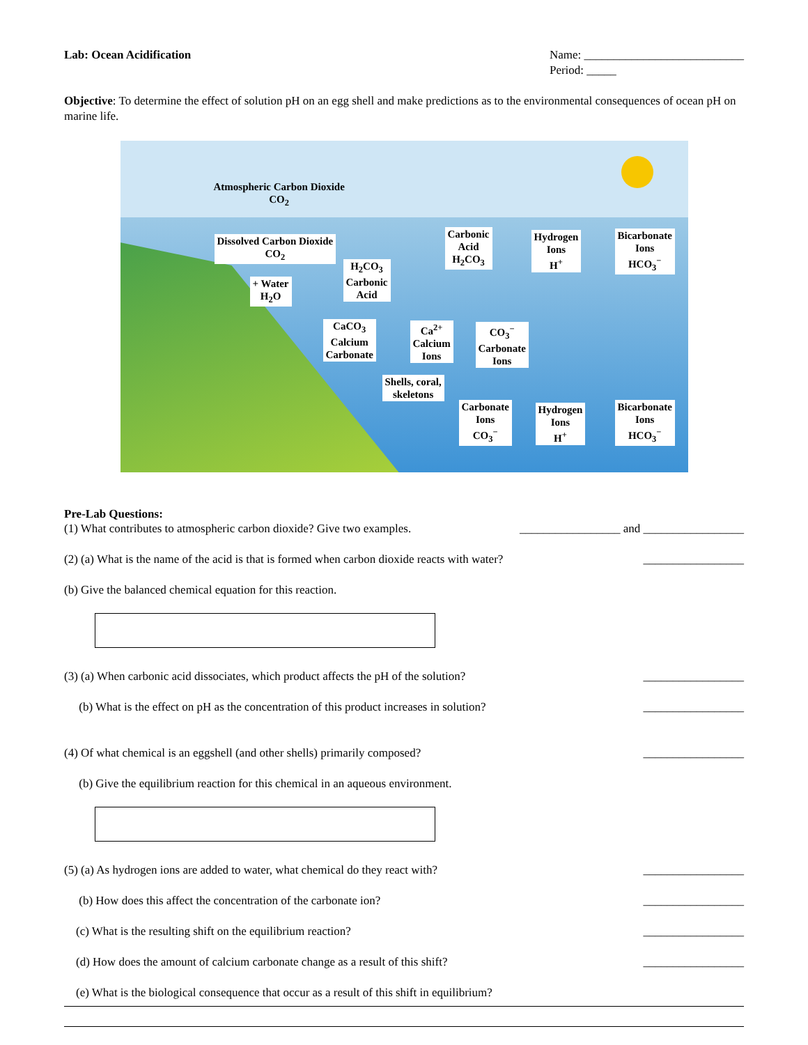Lab: Ocean Acidification Name: ___________________________
Period: _____
Objective: To determine the effect of solution pH on an egg shell and make predictions as to the environmental consequences of ocean pH on marine life.
Atmospheric Carbon Dioxide
CO<sub>2</sub>
Dissolved Carbon Dioxide
CO<sub>2</sub>
+ Water
H<sub>2</sub>O
H<sub>2</sub>CO<sub>3</sub>
Carbonic
Acid
Carbonic
Acid
H<sub>2</sub>CO<sub>3</sub>
Hydrogen
Ions
H<sup>+</sup>
Bicarbonate
Ions
HCO<sub>3</sub><sup>−</sup>
CaCO<sub>3</sub>
Calcium
Carbonate
Ca<sup>2+</sup>
Calcium
Ions
CO<sub>3</sub><sup>−</sup>
Carbonate
Ions
Shells, coral,
skeletons
Carbonate
Ions
CO<sub>3</sub><sup>−</sup>
Hydrogen
Ions
H<sup>+</sup>
Bicarbonate
Ions
HCO<sub>3</sub><sup>−</sup>
Pre-Lab Questions:
(1) What contributes to atmospheric carbon dioxide? Give two examples. _________________ and _________________
(2) (a) What is the name of the acid is that is formed when carbon dioxide reacts with water? _________________
(b) Give the balanced chemical equation for this reaction.
(3) (a) When carbonic acid dissociates, which product affects the pH of the solution? _________________
(b) What is the effect on pH as the concentration of this product increases in solution? _________________
(4) Of what chemical is an eggshell (and other shells) primarily composed? _________________
(b) Give the equilibrium reaction for this chemical in an aqueous environment.
(5) (a) As hydrogen ions are added to water, what chemical do they react with? _________________
(b) How does this affect the concentration of the carbonate ion? _________________
(c) What is the resulting shift on the equilibrium reaction? _________________
(d) How does the amount of calcium carbonate change as a result of this shift? _________________
(e) What is the biological consequence that occur as a result of this shift in equilibrium?